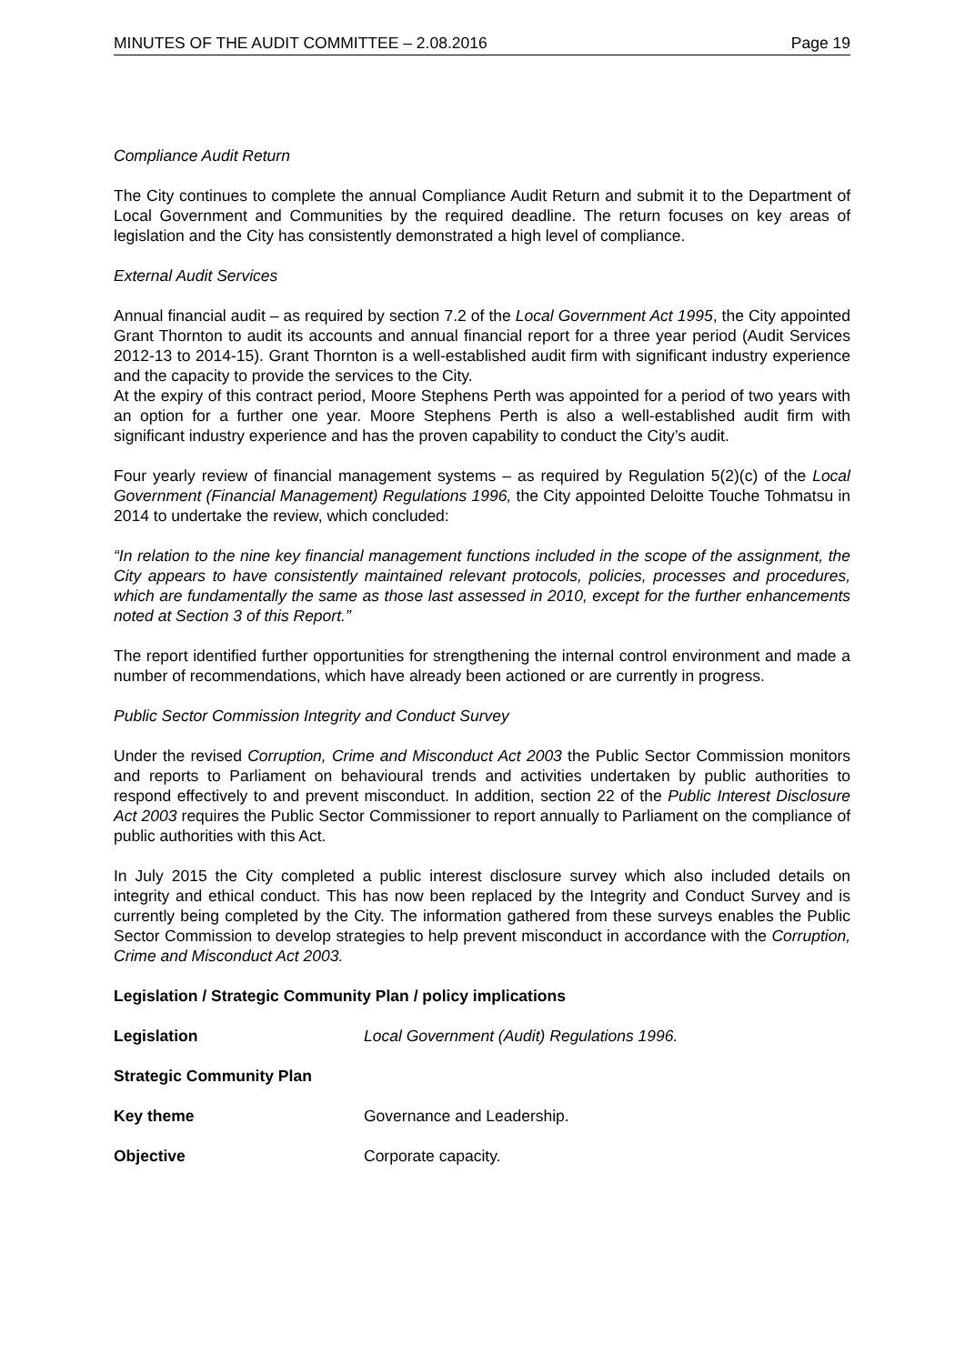MINUTES OF THE AUDIT COMMITTEE – 2.08.2016 Page 19
Compliance Audit Return
The City continues to complete the annual Compliance Audit Return and submit it to the Department of Local Government and Communities by the required deadline. The return focuses on key areas of legislation and the City has consistently demonstrated a high level of compliance.
External Audit Services
Annual financial audit – as required by section 7.2 of the Local Government Act 1995, the City appointed Grant Thornton to audit its accounts and annual financial report for a three year period (Audit Services 2012-13 to 2014-15). Grant Thornton is a well-established audit firm with significant industry experience and the capacity to provide the services to the City.
At the expiry of this contract period, Moore Stephens Perth was appointed for a period of two years with an option for a further one year. Moore Stephens Perth is also a well-established audit firm with significant industry experience and has the proven capability to conduct the City’s audit.
Four yearly review of financial management systems – as required by Regulation 5(2)(c) of the Local Government (Financial Management) Regulations 1996, the City appointed Deloitte Touche Tohmatsu in 2014 to undertake the review, which concluded:
“In relation to the nine key financial management functions included in the scope of the assignment, the City appears to have consistently maintained relevant protocols, policies, processes and procedures, which are fundamentally the same as those last assessed in 2010, except for the further enhancements noted at Section 3 of this Report.”
The report identified further opportunities for strengthening the internal control environment and made a number of recommendations, which have already been actioned or are currently in progress.
Public Sector Commission Integrity and Conduct Survey
Under the revised Corruption, Crime and Misconduct Act 2003 the Public Sector Commission monitors and reports to Parliament on behavioural trends and activities undertaken by public authorities to respond effectively to and prevent misconduct. In addition, section 22 of the Public Interest Disclosure Act 2003 requires the Public Sector Commissioner to report annually to Parliament on the compliance of public authorities with this Act.
In July 2015 the City completed a public interest disclosure survey which also included details on integrity and ethical conduct. This has now been replaced by the Integrity and Conduct Survey and is currently being completed by the City. The information gathered from these surveys enables the Public Sector Commission to develop strategies to help prevent misconduct in accordance with the Corruption, Crime and Misconduct Act 2003.
Legislation / Strategic Community Plan / policy implications
Legislation Local Government (Audit) Regulations 1996.
Strategic Community Plan
Key theme Governance and Leadership.
Objective Corporate capacity.